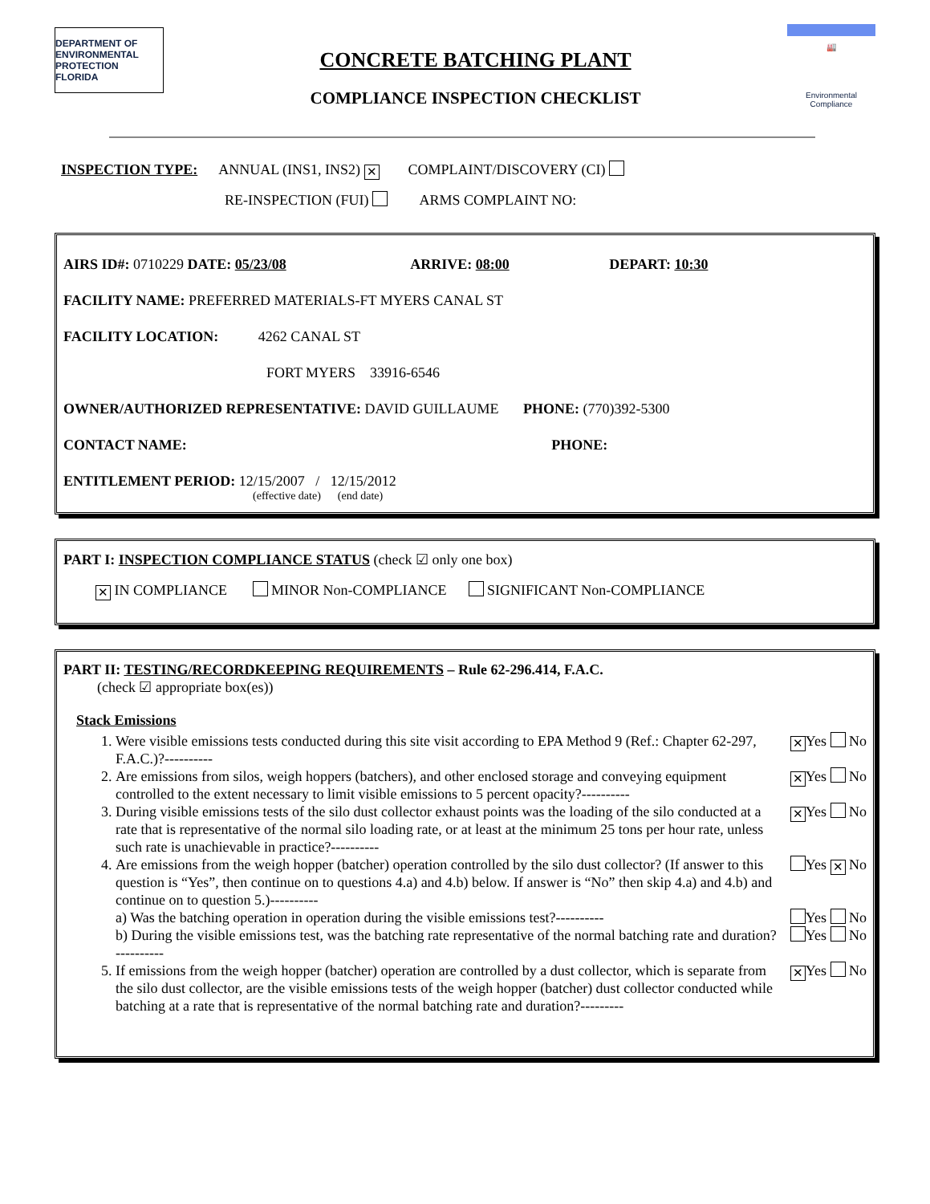DEPARTMENT OF ENVIRONMENTAL PROTECTION FLORIDA
CONCRETE BATCHING PLANT
COMPLIANCE INSPECTION CHECKLIST
🏭
Environmental
Compliance
INSPECTION TYPE: ANNUAL (INS1, INS2) ✕ COMPLAINT/DISCOVERY (CI)
RE-INSPECTION (FUI) ARMS COMPLAINT NO:
AIRS ID#: 0710229 DATE: 05/23/08 ARRIVE: 08:00 DEPART: 10:30
FACILITY NAME: PREFERRED MATERIALS-FT MYERS CANAL ST
FACILITY LOCATION: 4262 CANAL ST
FORT MYERS 33916-6546
OWNER/AUTHORIZED REPRESENTATIVE: DAVID GUILLAUME PHONE: (770)392-5300
CONTACT NAME: PHONE:
ENTITLEMENT PERIOD: 12/15/2007 / 12/15/2012
(effective date) (end date)
PART I: INSPECTION COMPLIANCE STATUS (check ☑ only one box)
✕ IN COMPLIANCE MINOR Non-COMPLIANCE SIGNIFICANT Non-COMPLIANCE
PART II: TESTING/RECORDKEEPING REQUIREMENTS – Rule 62-296.414, F.A.C.
(check ☑ appropriate box(es))
Stack Emissions
1. Were visible emissions tests conducted during this site visit according to EPA Method 9 (Ref.: Chapter 62-297, F.A.C.)?---------- ✕ Yes No
2. Are emissions from silos, weigh hoppers (batchers), and other enclosed storage and conveying equipment controlled to the extent necessary to limit visible emissions to 5 percent opacity?---------- ✕ Yes No
3. During visible emissions tests of the silo dust collector exhaust points was the loading of the silo conducted at a rate that is representative of the normal silo loading rate, or at least at the minimum 25 tons per hour rate, unless such rate is unachievable in practice?---------- ✕ Yes No
4. Are emissions from the weigh hopper (batcher) operation controlled by the silo dust collector? (If answer to this question is “Yes”, then continue on to questions 4.a) and 4.b) below. If answer is “No” then skip 4.a) and 4.b) and continue on to question 5.)---------- Yes ✕ No
a) Was the batching operation in operation during the visible emissions test?---------- Yes No
b) During the visible emissions test, was the batching rate representative of the normal batching rate and duration?---------- Yes No
5. If emissions from the weigh hopper (batcher) operation are controlled by a dust collector, which is separate from the silo dust collector, are the visible emissions tests of the weigh hopper (batcher) dust collector conducted while batching at a rate that is representative of the normal batching rate and duration?--------- ✕ Yes No